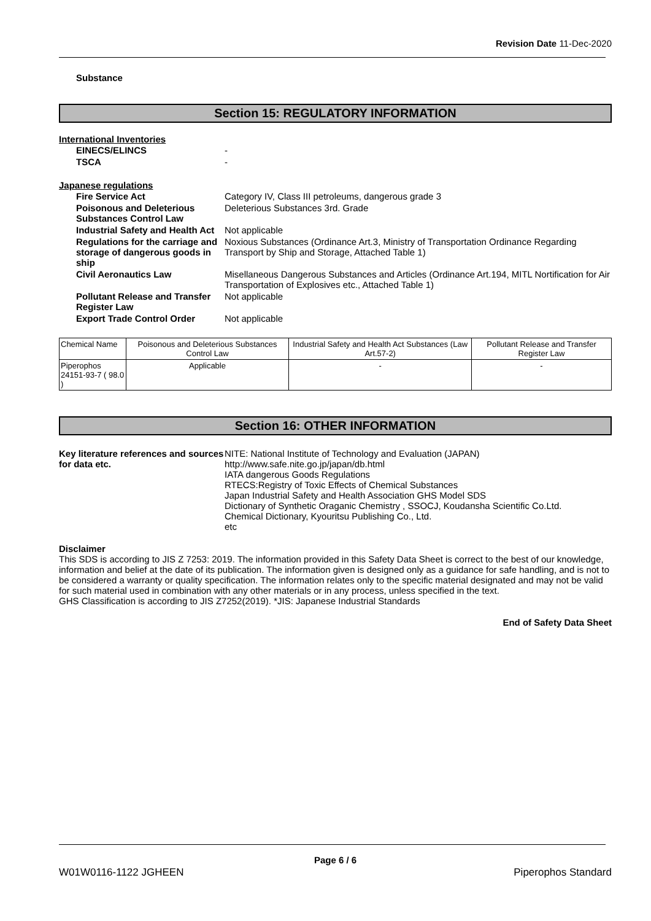Revision Date 11-Dec-2020
Substance
Section 15: REGULATORY INFORMATION
International Inventories
EINECS/ELINCS
-
TSCA
-
Japanese regulations
Fire Service Act
Category IV, Class III petroleums, dangerous grade 3
Poisonous and Deleterious Substances Control Law
Deleterious Substances 3rd. Grade
Industrial Safety and Health Act
Not applicable
Regulations for the carriage and storage of dangerous goods in ship
Noxious Substances (Ordinance Art.3, Ministry of Transportation Ordinance Regarding Transport by Ship and Storage, Attached Table 1)
Civil Aeronautics Law
Misellaneous Dangerous Substances and Articles (Ordinance Art.194, MITL Nortification for Air Transportation of Explosives etc., Attached Table 1)
Pollutant Release and Transfer Register Law
Not applicable
Export Trade Control Order
Not applicable
| Chemical Name | Poisonous and Deleterious Substances Control Law | Industrial Safety and Health Act Substances (Law Art.57-2) | Pollutant Release and Transfer Register Law |
| --- | --- | --- | --- |
| Piperophos 24151-93-7 ( 98.0 ) | Applicable | - | - |
Section 16: OTHER INFORMATION
Key literature references and sources for data etc.
NITE: National Institute of Technology and Evaluation (JAPAN)
http://www.safe.nite.go.jp/japan/db.html
IATA dangerous Goods Regulations
RTECS:Registry of Toxic Effects of Chemical Substances
Japan Industrial Safety and Health Association GHS Model SDS
Dictionary of Synthetic Oraganic Chemistry , SSOCJ, Koudansha Scientific Co.Ltd.
Chemical Dictionary, Kyouritsu Publishing Co., Ltd.
etc
Disclaimer
This SDS is according to JIS Z 7253: 2019. The information provided in this Safety Data Sheet is correct to the best of our knowledge, information and belief at the date of its publication. The information given is designed only as a guidance for safe handling, and is not to be considered a warranty or quality specification. The information relates only to the specific material designated and may not be valid for such material used in combination with any other materials or in any process, unless specified in the text.
GHS Classification is according to JIS Z7252(2019). *JIS: Japanese Industrial Standards
End of Safety Data Sheet
Page 6 / 6
W01W0116-1122 JGHEEN Piperophos Standard